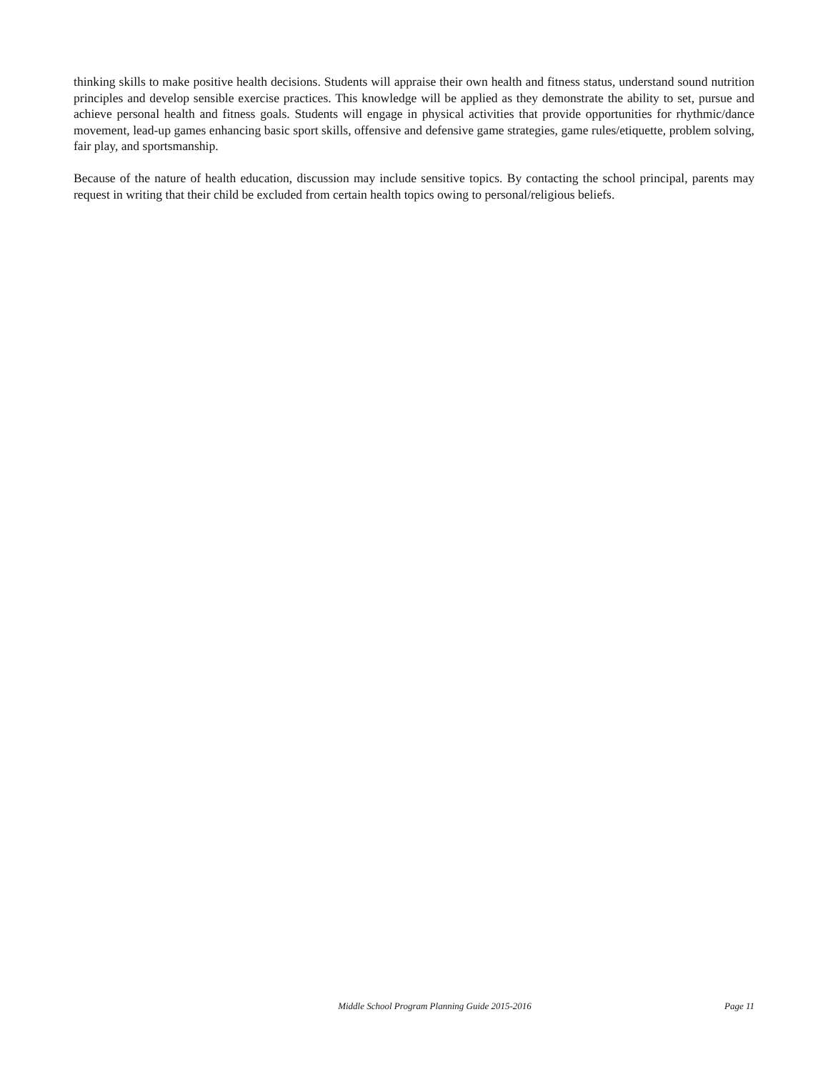thinking skills to make positive health decisions. Students will appraise their own health and fitness status, understand sound nutrition principles and develop sensible exercise practices. This knowledge will be applied as they demonstrate the ability to set, pursue and achieve personal health and fitness goals. Students will engage in physical activities that provide opportunities for rhythmic/dance movement, lead-up games enhancing basic sport skills, offensive and defensive game strategies, game rules/etiquette, problem solving, fair play, and sportsmanship.
Because of the nature of health education, discussion may include sensitive topics. By contacting the school principal, parents may request in writing that their child be excluded from certain health topics owing to personal/religious beliefs.
Middle School Program Planning Guide 2015-2016 Page 11